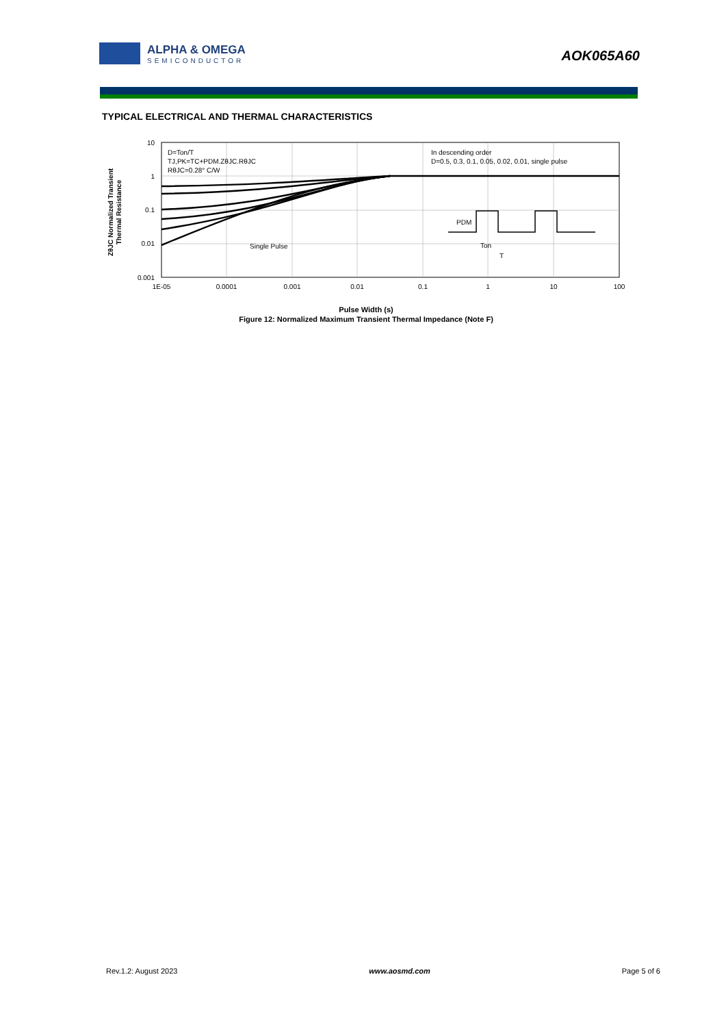ALPHA & OMEGA
SEMICONDUCTOR
AOK065A60
TYPICAL ELECTRICAL AND THERMAL CHARACTERISTICS
10
1
0.1
0.01
0.001
1E-05
0.0001
0.001
0.01
0.1
1
10
100
D=Ton/T
TJ,PK=TC+PDM.ZθJC.RθJC
RθJC=0.28° C/W
In descending order
D=0.5, 0.3, 0.1, 0.05, 0.02, 0.01, single pulse
Single Pulse
PDM
Ton
T
ZθJC Normalized Transient
Thermal Resistance
Pulse Width (s)
Figure 12: Normalized Maximum Transient Thermal Impedance (Note F)
Rev.1.2: August 2023 www.aosmd.com Page 5 of 6